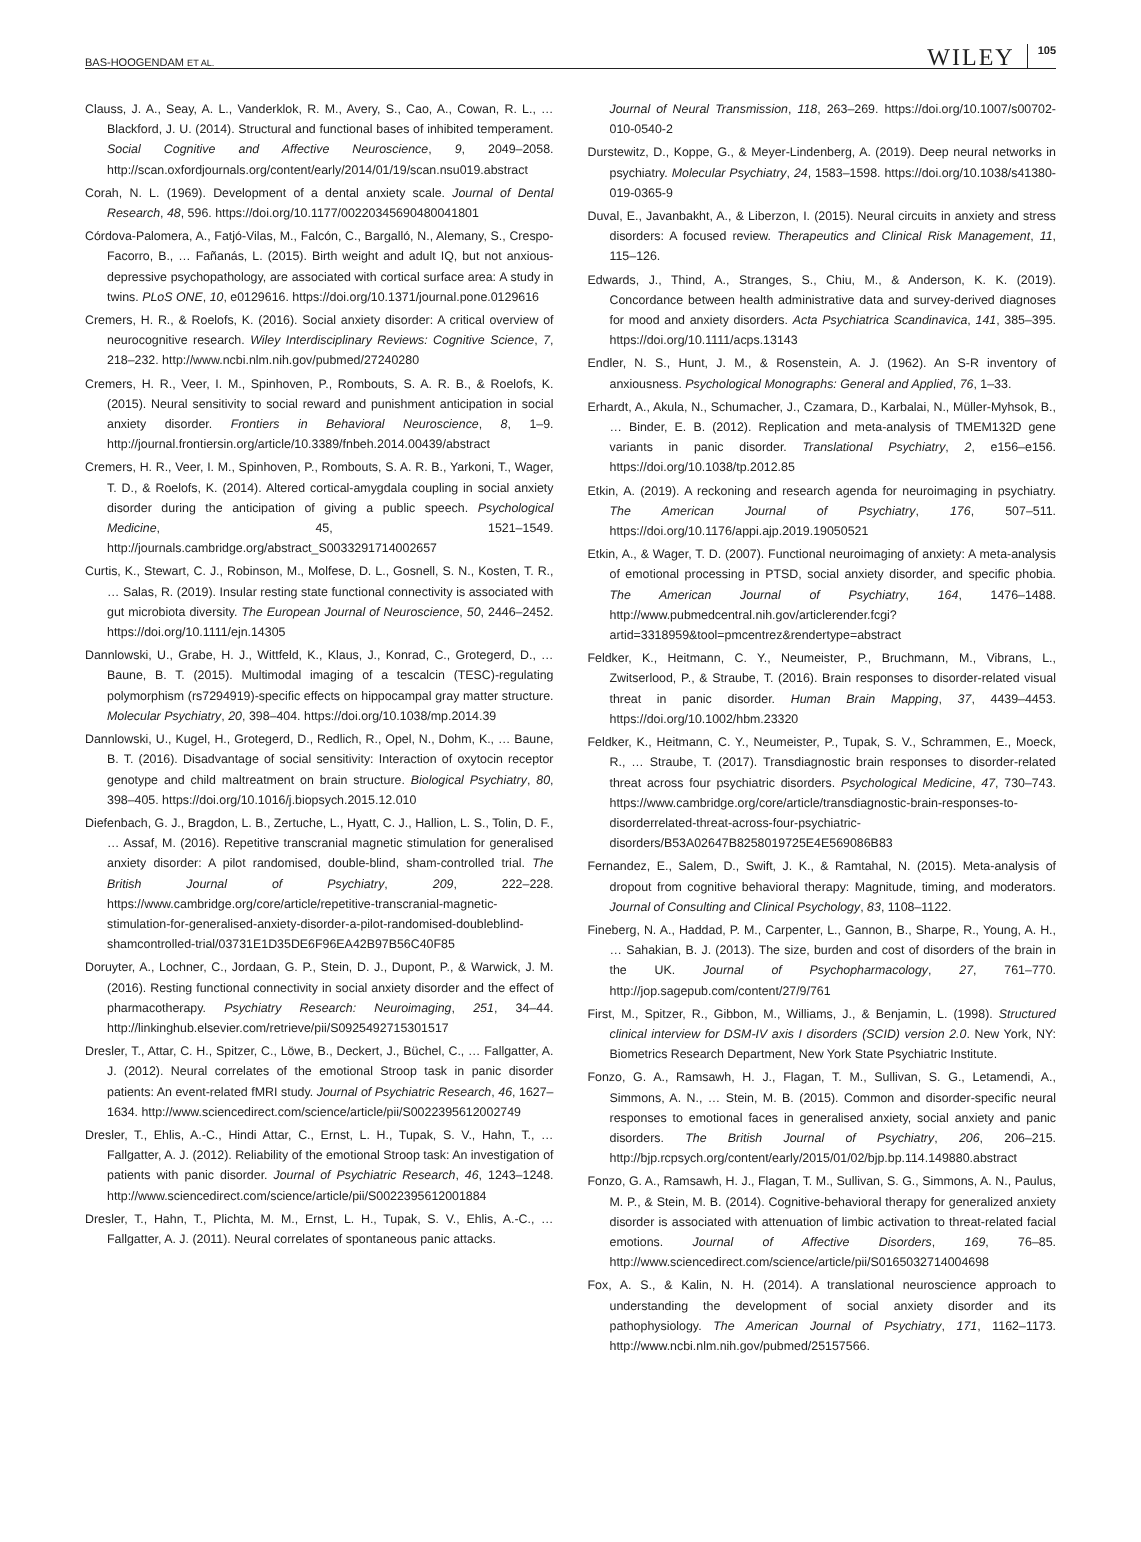BAS-HOOGENDAM ET AL. WILEY 105
Clauss, J. A., Seay, A. L., Vanderklok, R. M., Avery, S., Cao, A., Cowan, R. L., … Blackford, J. U. (2014). Structural and functional bases of inhibited temperament. Social Cognitive and Affective Neuroscience, 9, 2049–2058. http://scan.oxfordjournals.org/content/early/2014/01/19/scan.nsu019.abstract
Corah, N. L. (1969). Development of a dental anxiety scale. Journal of Dental Research, 48, 596. https://doi.org/10.1177/00220345690480041801
Córdova-Palomera, A., Fatjó-Vilas, M., Falcón, C., Bargalló, N., Alemany, S., Crespo-Facorro, B., … Fañanás, L. (2015). Birth weight and adult IQ, but not anxious-depressive psychopathology, are associated with cortical surface area: A study in twins. PLoS ONE, 10, e0129616. https://doi.org/10.1371/journal.pone.0129616
Cremers, H. R., & Roelofs, K. (2016). Social anxiety disorder: A critical overview of neurocognitive research. Wiley Interdisciplinary Reviews: Cognitive Science, 7, 218–232. http://www.ncbi.nlm.nih.gov/pubmed/27240280
Cremers, H. R., Veer, I. M., Spinhoven, P., Rombouts, S. A. R. B., & Roelofs, K. (2015). Neural sensitivity to social reward and punishment anticipation in social anxiety disorder. Frontiers in Behavioral Neuroscience, 8, 1–9. http://journal.frontiersin.org/article/10.3389/fnbeh.2014.00439/abstract
Cremers, H. R., Veer, I. M., Spinhoven, P., Rombouts, S. A. R. B., Yarkoni, T., Wager, T. D., & Roelofs, K. (2014). Altered cortical-amygdala coupling in social anxiety disorder during the anticipation of giving a public speech. Psychological Medicine, 45, 1521–1549. http://journals.cambridge.org/abstract_S0033291714002657
Curtis, K., Stewart, C. J., Robinson, M., Molfese, D. L., Gosnell, S. N., Kosten, T. R., … Salas, R. (2019). Insular resting state functional connectivity is associated with gut microbiota diversity. The European Journal of Neuroscience, 50, 2446–2452. https://doi.org/10.1111/ejn.14305
Dannlowski, U., Grabe, H. J., Wittfeld, K., Klaus, J., Konrad, C., Grotegerd, D., … Baune, B. T. (2015). Multimodal imaging of a tescalcin (TESC)-regulating polymorphism (rs7294919)-specific effects on hippocampal gray matter structure. Molecular Psychiatry, 20, 398–404. https://doi.org/10.1038/mp.2014.39
Dannlowski, U., Kugel, H., Grotegerd, D., Redlich, R., Opel, N., Dohm, K., … Baune, B. T. (2016). Disadvantage of social sensitivity: Interaction of oxytocin receptor genotype and child maltreatment on brain structure. Biological Psychiatry, 80, 398–405. https://doi.org/10.1016/j.biopsych.2015.12.010
Diefenbach, G. J., Bragdon, L. B., Zertuche, L., Hyatt, C. J., Hallion, L. S., Tolin, D. F., … Assaf, M. (2016). Repetitive transcranial magnetic stimulation for generalised anxiety disorder: A pilot randomised, double-blind, sham-controlled trial. The British Journal of Psychiatry, 209, 222–228. https://www.cambridge.org/core/article/repetitive-transcranial-magnetic-stimulation-for-generalised-anxiety-disorder-a-pilot-randomised-doubleblind-shamcontrolled-trial/03731E1D35DE6F96EA42B97B56C40F85
Doruyter, A., Lochner, C., Jordaan, G. P., Stein, D. J., Dupont, P., & Warwick, J. M. (2016). Resting functional connectivity in social anxiety disorder and the effect of pharmacotherapy. Psychiatry Research: Neuroimaging, 251, 34–44. http://linkinghub.elsevier.com/retrieve/pii/S0925492715301517
Dresler, T., Attar, C. H., Spitzer, C., Löwe, B., Deckert, J., Büchel, C., … Fallgatter, A. J. (2012). Neural correlates of the emotional Stroop task in panic disorder patients: An event-related fMRI study. Journal of Psychiatric Research, 46, 1627–1634. http://www.sciencedirect.com/science/article/pii/S0022395612002749
Dresler, T., Ehlis, A.-C., Hindi Attar, C., Ernst, L. H., Tupak, S. V., Hahn, T., … Fallgatter, A. J. (2012). Reliability of the emotional Stroop task: An investigation of patients with panic disorder. Journal of Psychiatric Research, 46, 1243–1248. http://www.sciencedirect.com/science/article/pii/S0022395612001884
Dresler, T., Hahn, T., Plichta, M. M., Ernst, L. H., Tupak, S. V., Ehlis, A.-C., … Fallgatter, A. J. (2011). Neural correlates of spontaneous panic attacks.
Journal of Neural Transmission, 118, 263–269. https://doi.org/10.1007/s00702-010-0540-2
Durstewitz, D., Koppe, G., & Meyer-Lindenberg, A. (2019). Deep neural networks in psychiatry. Molecular Psychiatry, 24, 1583–1598. https://doi.org/10.1038/s41380-019-0365-9
Duval, E., Javanbakht, A., & Liberzon, I. (2015). Neural circuits in anxiety and stress disorders: A focused review. Therapeutics and Clinical Risk Management, 11, 115–126.
Edwards, J., Thind, A., Stranges, S., Chiu, M., & Anderson, K. K. (2019). Concordance between health administrative data and survey-derived diagnoses for mood and anxiety disorders. Acta Psychiatrica Scandinavica, 141, 385–395. https://doi.org/10.1111/acps.13143
Endler, N. S., Hunt, J. M., & Rosenstein, A. J. (1962). An S-R inventory of anxiousness. Psychological Monographs: General and Applied, 76, 1–33.
Erhardt, A., Akula, N., Schumacher, J., Czamara, D., Karbalai, N., Müller-Myhsok, B., … Binder, E. B. (2012). Replication and meta-analysis of TMEM132D gene variants in panic disorder. Translational Psychiatry, 2, e156–e156. https://doi.org/10.1038/tp.2012.85
Etkin, A. (2019). A reckoning and research agenda for neuroimaging in psychiatry. The American Journal of Psychiatry, 176, 507–511. https://doi.org/10.1176/appi.ajp.2019.19050521
Etkin, A., & Wager, T. D. (2007). Functional neuroimaging of anxiety: A meta-analysis of emotional processing in PTSD, social anxiety disorder, and specific phobia. The American Journal of Psychiatry, 164, 1476–1488. http://www.pubmedcentral.nih.gov/articlerender.fcgi?artid=3318959&tool=pmcentrez&rendertype=abstract
Feldker, K., Heitmann, C. Y., Neumeister, P., Bruchmann, M., Vibrans, L., Zwitserlood, P., & Straube, T. (2016). Brain responses to disorder-related visual threat in panic disorder. Human Brain Mapping, 37, 4439–4453. https://doi.org/10.1002/hbm.23320
Feldker, K., Heitmann, C. Y., Neumeister, P., Tupak, S. V., Schrammen, E., Moeck, R., … Straube, T. (2017). Transdiagnostic brain responses to disorder-related threat across four psychiatric disorders. Psychological Medicine, 47, 730–743. https://www.cambridge.org/core/article/transdiagnostic-brain-responses-to-disorderrelated-threat-across-four-psychiatric-disorders/B53A02647B8258019725E4E569086B83
Fernandez, E., Salem, D., Swift, J. K., & Ramtahal, N. (2015). Meta-analysis of dropout from cognitive behavioral therapy: Magnitude, timing, and moderators. Journal of Consulting and Clinical Psychology, 83, 1108–1122.
Fineberg, N. A., Haddad, P. M., Carpenter, L., Gannon, B., Sharpe, R., Young, A. H., … Sahakian, B. J. (2013). The size, burden and cost of disorders of the brain in the UK. Journal of Psychopharmacology, 27, 761–770. http://jop.sagepub.com/content/27/9/761
First, M., Spitzer, R., Gibbon, M., Williams, J., & Benjamin, L. (1998). Structured clinical interview for DSM-IV axis I disorders (SCID) version 2.0. New York, NY: Biometrics Research Department, New York State Psychiatric Institute.
Fonzo, G. A., Ramsawh, H. J., Flagan, T. M., Sullivan, S. G., Letamendi, A., Simmons, A. N., … Stein, M. B. (2015). Common and disorder-specific neural responses to emotional faces in generalised anxiety, social anxiety and panic disorders. The British Journal of Psychiatry, 206, 206–215. http://bjp.rcpsych.org/content/early/2015/01/02/bjp.bp.114.149880.abstract
Fonzo, G. A., Ramsawh, H. J., Flagan, T. M., Sullivan, S. G., Simmons, A. N., Paulus, M. P., & Stein, M. B. (2014). Cognitive-behavioral therapy for generalized anxiety disorder is associated with attenuation of limbic activation to threat-related facial emotions. Journal of Affective Disorders, 169, 76–85. http://www.sciencedirect.com/science/article/pii/S0165032714004698
Fox, A. S., & Kalin, N. H. (2014). A translational neuroscience approach to understanding the development of social anxiety disorder and its pathophysiology. The American Journal of Psychiatry, 171, 1162–1173. http://www.ncbi.nlm.nih.gov/pubmed/25157566.